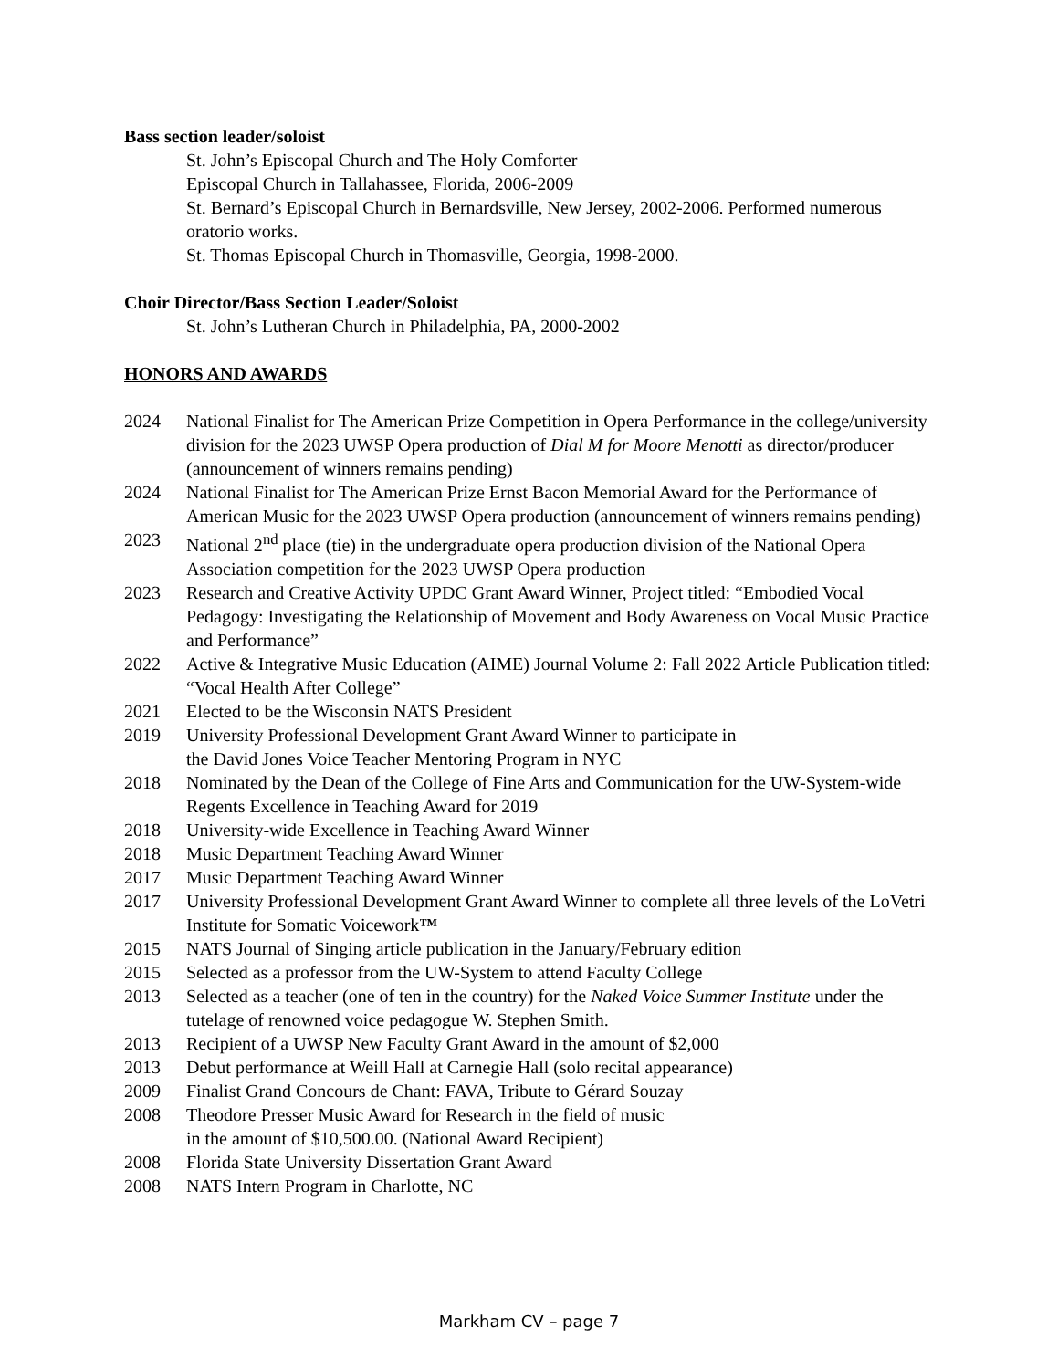Bass section leader/soloist
St. John’s Episcopal Church and The Holy Comforter
Episcopal Church in Tallahassee, Florida, 2006-2009
St. Bernard’s Episcopal Church in Bernardsville, New Jersey, 2002-2006. Performed numerous oratorio works.
St. Thomas Episcopal Church in Thomasville, Georgia, 1998-2000.
Choir Director/Bass Section Leader/Soloist
St. John’s Lutheran Church in Philadelphia, PA, 2000-2002
HONORS AND AWARDS
2024 National Finalist for The American Prize Competition in Opera Performance in the college/university division for the 2023 UWSP Opera production of Dial M for Moore Menotti as director/producer (announcement of winners remains pending)
2024 National Finalist for The American Prize Ernst Bacon Memorial Award for the Performance of American Music for the 2023 UWSP Opera production (announcement of winners remains pending)
2023 National 2<sup>nd</sup> place (tie) in the undergraduate opera production division of the National Opera Association competition for the 2023 UWSP Opera production
2023 Research and Creative Activity UPDC Grant Award Winner, Project titled: “Embodied Vocal Pedagogy: Investigating the Relationship of Movement and Body Awareness on Vocal Music Practice and Performance”
2022 Active & Integrative Music Education (AIME) Journal Volume 2: Fall 2022 Article Publication titled: “Vocal Health After College”
2021 Elected to be the Wisconsin NATS President
2019 University Professional Development Grant Award Winner to participate in
the David Jones Voice Teacher Mentoring Program in NYC
2018 Nominated by the Dean of the College of Fine Arts and Communication for the UW-System-wide Regents Excellence in Teaching Award for 2019
2018 University-wide Excellence in Teaching Award Winner
2018 Music Department Teaching Award Winner
2017 Music Department Teaching Award Winner
2017 University Professional Development Grant Award Winner to complete all three levels of the LoVetri Institute for Somatic Voicework™
2015 NATS Journal of Singing article publication in the January/February edition
2015 Selected as a professor from the UW-System to attend Faculty College
2013 Selected as a teacher (one of ten in the country) for the Naked Voice Summer Institute under the tutelage of renowned voice pedagogue W. Stephen Smith.
2013 Recipient of a UWSP New Faculty Grant Award in the amount of $2,000
2013 Debut performance at Weill Hall at Carnegie Hall (solo recital appearance)
2009 Finalist Grand Concours de Chant: FAVA, Tribute to Gérard Souzay
2008 Theodore Presser Music Award for Research in the field of music
in the amount of $10,500.00. (National Award Recipient)
2008 Florida State University Dissertation Grant Award
2008 NATS Intern Program in Charlotte, NC
Markham CV – page 7